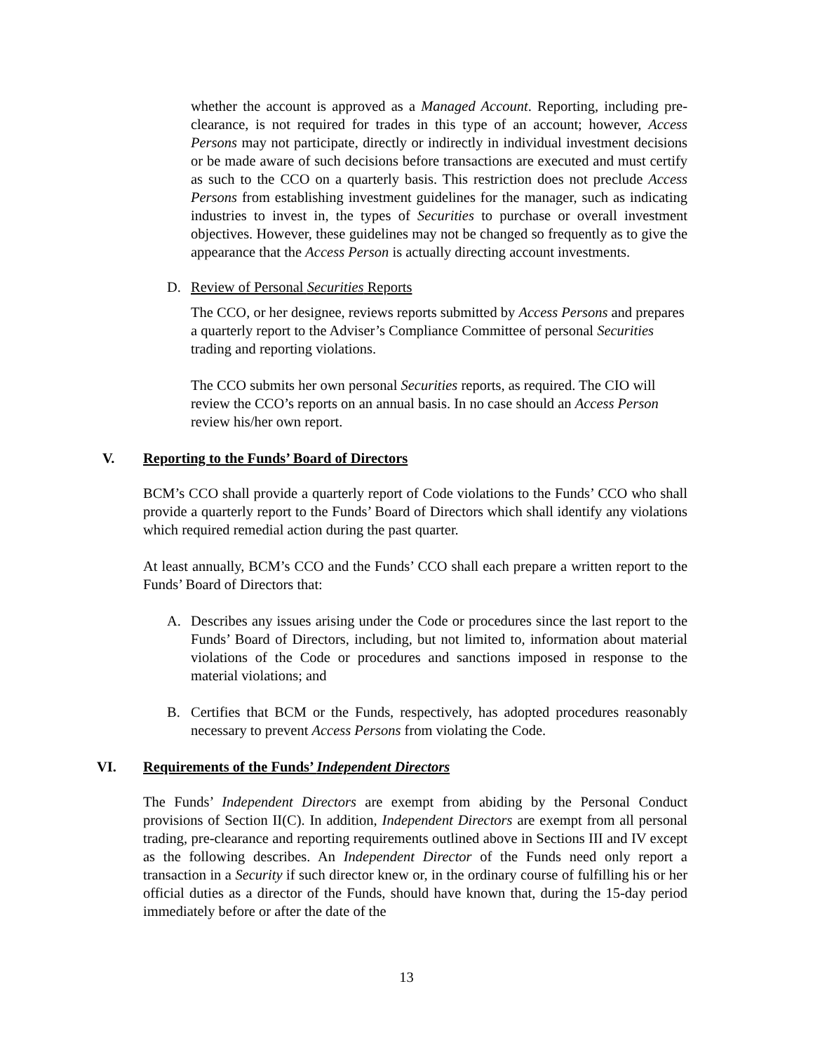whether the account is approved as a Managed Account. Reporting, including pre-clearance, is not required for trades in this type of an account; however, Access Persons may not participate, directly or indirectly in individual investment decisions or be made aware of such decisions before transactions are executed and must certify as such to the CCO on a quarterly basis. This restriction does not preclude Access Persons from establishing investment guidelines for the manager, such as indicating industries to invest in, the types of Securities to purchase or overall investment objectives. However, these guidelines may not be changed so frequently as to give the appearance that the Access Person is actually directing account investments.
D. Review of Personal Securities Reports
The CCO, or her designee, reviews reports submitted by Access Persons and prepares a quarterly report to the Adviser’s Compliance Committee of personal Securities trading and reporting violations.
The CCO submits her own personal Securities reports, as required. The CIO will review the CCO’s reports on an annual basis. In no case should an Access Person review his/her own report.
V. Reporting to the Funds’ Board of Directors
BCM’s CCO shall provide a quarterly report of Code violations to the Funds’ CCO who shall provide a quarterly report to the Funds’ Board of Directors which shall identify any violations which required remedial action during the past quarter.
At least annually, BCM’s CCO and the Funds’ CCO shall each prepare a written report to the Funds’ Board of Directors that:
A. Describes any issues arising under the Code or procedures since the last report to the Funds’ Board of Directors, including, but not limited to, information about material violations of the Code or procedures and sanctions imposed in response to the material violations; and
B. Certifies that BCM or the Funds, respectively, has adopted procedures reasonably necessary to prevent Access Persons from violating the Code.
VI. Requirements of the Funds’ Independent Directors
The Funds’ Independent Directors are exempt from abiding by the Personal Conduct provisions of Section II(C). In addition, Independent Directors are exempt from all personal trading, pre-clearance and reporting requirements outlined above in Sections III and IV except as the following describes. An Independent Director of the Funds need only report a transaction in a Security if such director knew or, in the ordinary course of fulfilling his or her official duties as a director of the Funds, should have known that, during the 15-day period immediately before or after the date of the
13